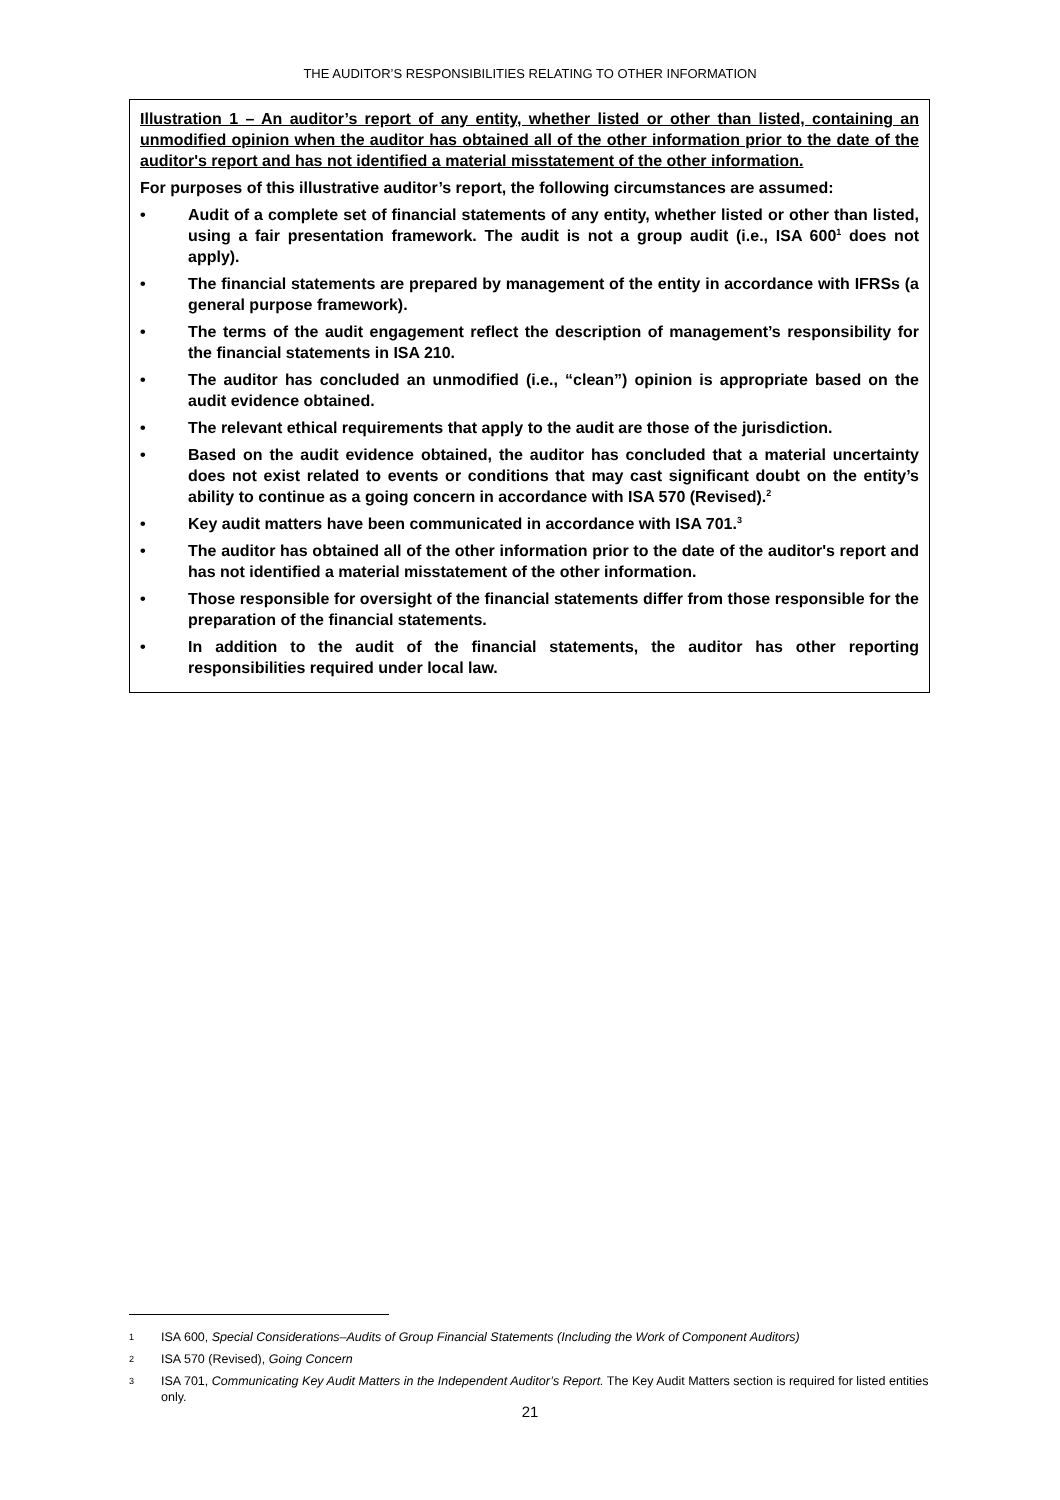THE AUDITOR’S RESPONSIBILITIES RELATING TO OTHER INFORMATION
Illustration 1 – An auditor’s report of any entity, whether listed or other than listed, containing an unmodified opinion when the auditor has obtained all of the other information prior to the date of the auditor's report and has not identified a material misstatement of the other information.
For purposes of this illustrative auditor’s report, the following circumstances are assumed:
• Audit of a complete set of financial statements of any entity, whether listed or other than listed, using a fair presentation framework. The audit is not a group audit (i.e., ISA 600<sup>1</sup> does not apply).
• The financial statements are prepared by management of the entity in accordance with IFRSs (a general purpose framework).
• The terms of the audit engagement reflect the description of management’s responsibility for the financial statements in ISA 210.
• The auditor has concluded an unmodified (i.e., “clean”) opinion is appropriate based on the audit evidence obtained.
• The relevant ethical requirements that apply to the audit are those of the jurisdiction.
• Based on the audit evidence obtained, the auditor has concluded that a material uncertainty does not exist related to events or conditions that may cast significant doubt on the entity’s ability to continue as a going concern in accordance with ISA 570 (Revised).<sup>2</sup>
• Key audit matters have been communicated in accordance with ISA 701.<sup>3</sup>
• The auditor has obtained all of the other information prior to the date of the auditor's report and has not identified a material misstatement of the other information.
• Those responsible for oversight of the financial statements differ from those responsible for the preparation of the financial statements.
• In addition to the audit of the financial statements, the auditor has other reporting responsibilities required under local law.
1 ISA 600, Special Considerations–Audits of Group Financial Statements (Including the Work of Component Auditors)
2 ISA 570 (Revised), Going Concern
3 ISA 701, Communicating Key Audit Matters in the Independent Auditor’s Report. The Key Audit Matters section is required for listed entities only.
21